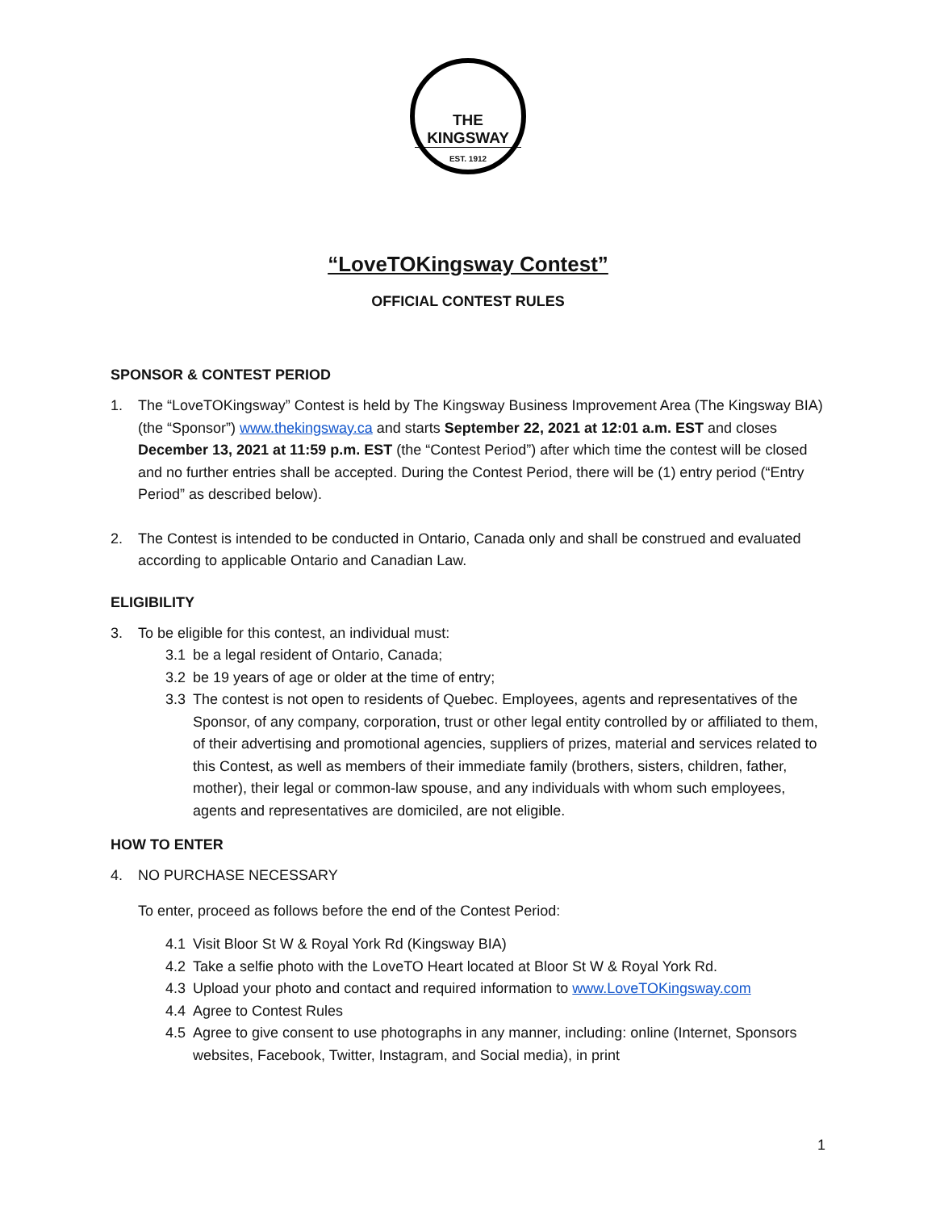THE KINGSWAY
EST. 1912
“LoveTOKingsway Contest”
OFFICIAL CONTEST RULES
SPONSOR & CONTEST PERIOD
1. The “LoveTOKingsway” Contest is held by The Kingsway Business Improvement Area (The Kingsway BIA) (the “Sponsor”) www.thekingsway.ca and starts September 22, 2021 at 12:01 a.m. EST and closes December 13, 2021 at 11:59 p.m. EST (the “Contest Period”) after which time the contest will be closed and no further entries shall be accepted. During the Contest Period, there will be (1) entry period (“Entry Period” as described below).
2. The Contest is intended to be conducted in Ontario, Canada only and shall be construed and evaluated according to applicable Ontario and Canadian Law.
ELIGIBILITY
3. To be eligible for this contest, an individual must:
3.1 be a legal resident of Ontario, Canada;
3.2 be 19 years of age or older at the time of entry;
3.3 The contest is not open to residents of Quebec. Employees, agents and representatives of the Sponsor, of any company, corporation, trust or other legal entity controlled by or affiliated to them, of their advertising and promotional agencies, suppliers of prizes, material and services related to this Contest, as well as members of their immediate family (brothers, sisters, children, father, mother), their legal or common-law spouse, and any individuals with whom such employees, agents and representatives are domiciled, are not eligible.
HOW TO ENTER
4. NO PURCHASE NECESSARY
To enter, proceed as follows before the end of the Contest Period:
4.1 Visit Bloor St W & Royal York Rd (Kingsway BIA)
4.2 Take a selfie photo with the LoveTO Heart located at Bloor St W & Royal York Rd.
4.3 Upload your photo and contact and required information to www.LoveTOKingsway.com
4.4 Agree to Contest Rules
4.5 Agree to give consent to use photographs in any manner, including: online (Internet, Sponsors websites, Facebook, Twitter, Instagram, and Social media), in print
1